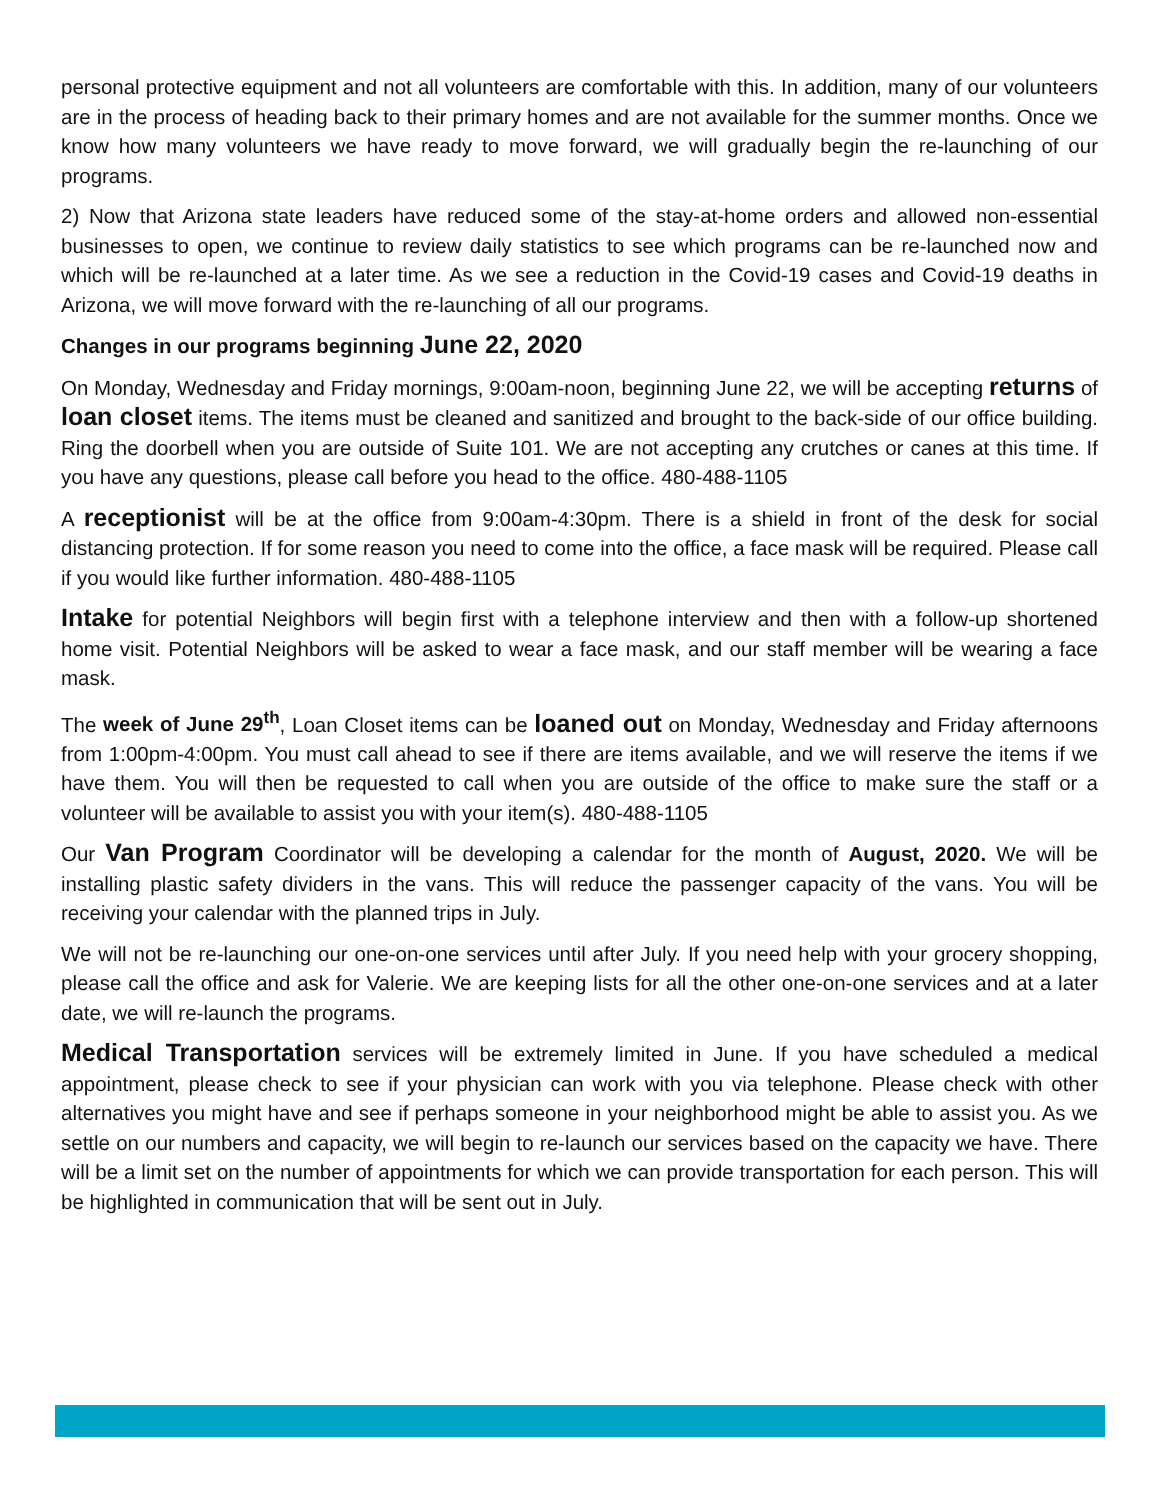personal protective equipment and not all volunteers are comfortable with this. In addition, many of our volunteers are in the process of heading back to their primary homes and are not available for the summer months. Once we know how many volunteers we have ready to move forward, we will gradually begin the re-launching of our programs.
2) Now that Arizona state leaders have reduced some of the stay-at-home orders and allowed non-essential businesses to open, we continue to review daily statistics to see which programs can be re-launched now and which will be re-launched at a later time. As we see a reduction in the Covid-19 cases and Covid-19 deaths in Arizona, we will move forward with the re-launching of all our programs.
Changes in our programs beginning June 22, 2020
On Monday, Wednesday and Friday mornings, 9:00am-noon, beginning June 22, we will be accepting returns of loan closet items. The items must be cleaned and sanitized and brought to the back-side of our office building. Ring the doorbell when you are outside of Suite 101. We are not accepting any crutches or canes at this time. If you have any questions, please call before you head to the office. 480-488-1105
A receptionist will be at the office from 9:00am-4:30pm. There is a shield in front of the desk for social distancing protection. If for some reason you need to come into the office, a face mask will be required. Please call if you would like further information. 480-488-1105
Intake for potential Neighbors will begin first with a telephone interview and then with a follow-up shortened home visit. Potential Neighbors will be asked to wear a face mask, and our staff member will be wearing a face mask.
The week of June 29<sup>th</sup>, Loan Closet items can be loaned out on Monday, Wednesday and Friday afternoons from 1:00pm-4:00pm. You must call ahead to see if there are items available, and we will reserve the items if we have them. You will then be requested to call when you are outside of the office to make sure the staff or a volunteer will be available to assist you with your item(s). 480-488-1105
Our Van Program Coordinator will be developing a calendar for the month of August, 2020. We will be installing plastic safety dividers in the vans. This will reduce the passenger capacity of the vans. You will be receiving your calendar with the planned trips in July.
We will not be re-launching our one-on-one services until after July. If you need help with your grocery shopping, please call the office and ask for Valerie. We are keeping lists for all the other one-on-one services and at a later date, we will re-launch the programs.
Medical Transportation services will be extremely limited in June. If you have scheduled a medical appointment, please check to see if your physician can work with you via telephone. Please check with other alternatives you might have and see if perhaps someone in your neighborhood might be able to assist you. As we settle on our numbers and capacity, we will begin to re-launch our services based on the capacity we have. There will be a limit set on the number of appointments for which we can provide transportation for each person. This will be highlighted in communication that will be sent out in July.